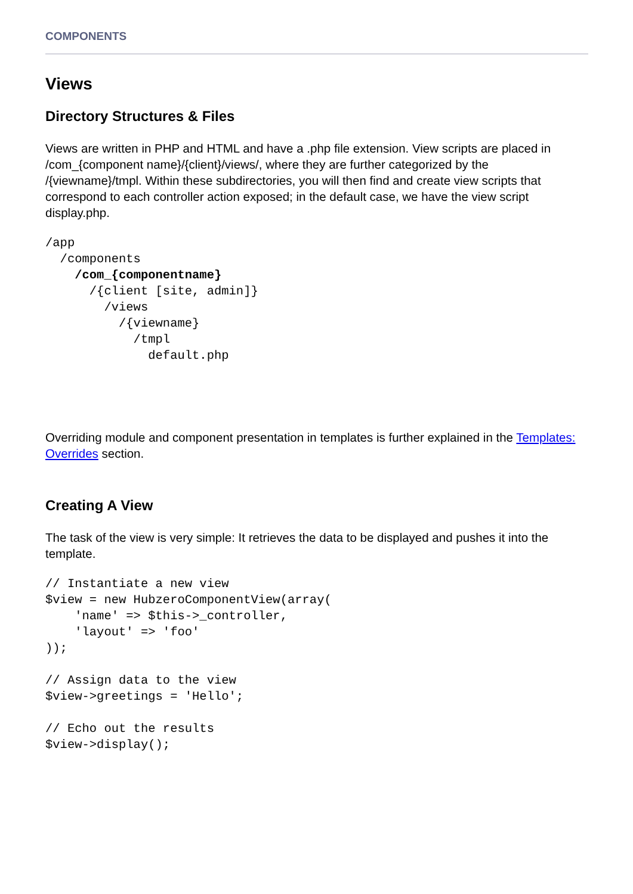COMPONENTS
Views
Directory Structures & Files
Views are written in PHP and HTML and have a .php file extension. View scripts are placed in /com_{component name}/{client}/views/, where they are further categorized by the /{viewname}/tmpl. Within these subdirectories, you will then find and create view scripts that correspond to each controller action exposed; in the default case, we have the view script display.php.
/app
  /components
    /com_{componentname}
      /{client [site, admin]}
        /views
          /{viewname}
            /tmpl
              default.php
Overriding module and component presentation in templates is further explained in the Templates: Overrides section.
Creating A View
The task of the view is very simple: It retrieves the data to be displayed and pushes it into the template.
// Instantiate a new view
$view = new HubzeroComponentView(array(
    'name' => $this->_controller,
    'layout' => 'foo'
));

// Assign data to the view
$view->greetings = 'Hello';

// Echo out the results
$view->display();